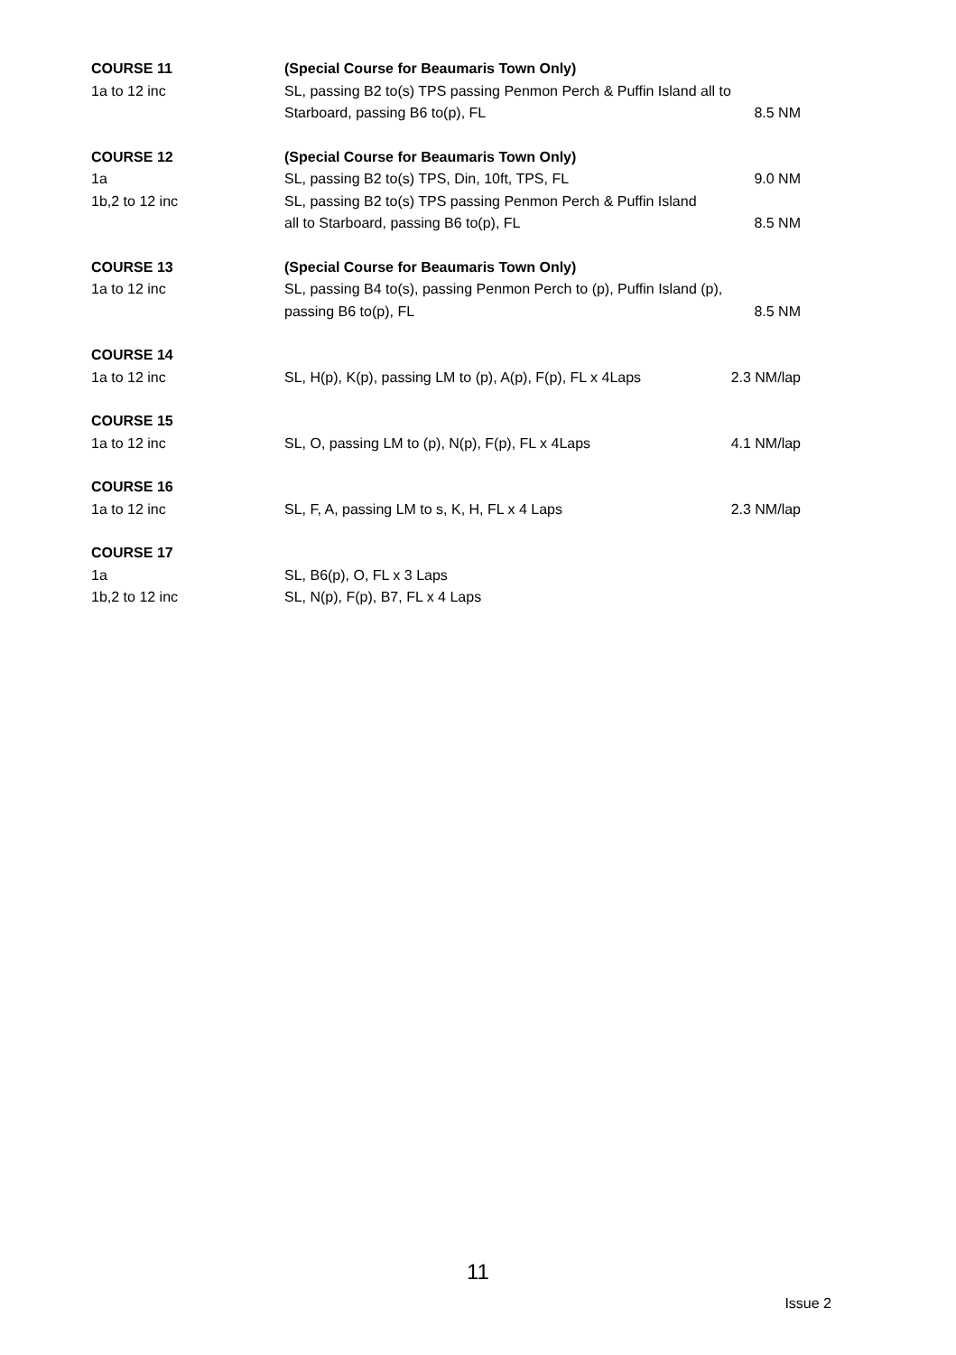COURSE 11 (Special Course for Beaumaris Town Only)
1a to 12 inc SL, passing B2 to(s) TPS passing Penmon Perch & Puffin Island all to
Starboard, passing B6 to(p), FL
8.5 NM
COURSE 12 (Special Course for Beaumaris Town Only)
1a SL, passing B2 to(s) TPS, Din, 10ft, TPS, FL
9.0 NM
1b,2 to 12 inc SL, passing B2 to(s) TPS passing Penmon Perch & Puffin Island
all to Starboard, passing B6 to(p), FL
8.5 NM
COURSE 13 (Special Course for Beaumaris Town Only)
1a to 12 inc SL, passing B4 to(s), passing Penmon Perch to (p), Puffin Island (p),
passing B6 to(p), FL 8.5 NM
COURSE 14
1a to 12 inc SL, H(p), K(p), passing LM to (p), A(p), F(p), FL x 4Laps
2.3 NM/lap
COURSE 15
1a to 12 inc SL, O, passing LM to (p), N(p), F(p), FL x 4Laps
4.1 NM/lap
COURSE 16
1a to 12 inc SL, F, A, passing LM to s, K, H, FL x 4 Laps
2.3 NM/lap
COURSE 17
1a SL, B6(p), O, FL x 3 Laps
1b,2 to 12 inc SL, N(p), F(p), B7, FL x 4 Laps
11
Issue 2